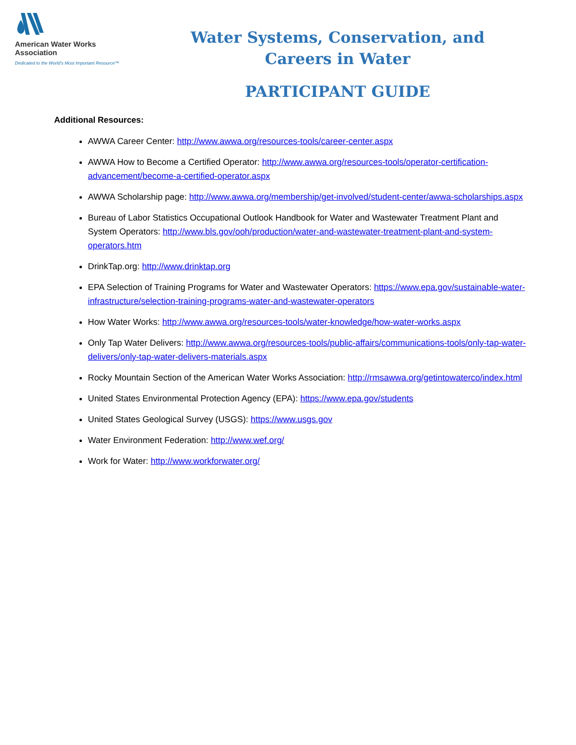American Water Works
Association
Dedicated to the World's Most Important Resource™
Water Systems, Conservation, and
Careers in Water
PARTICIPANT GUIDE
Additional Resources:
AWWA Career Center: http://www.awwa.org/resources-tools/career-center.aspx
AWWA How to Become a Certified Operator: http://www.awwa.org/resources-tools/operator-certification-advancement/become-a-certified-operator.aspx
AWWA Scholarship page: http://www.awwa.org/membership/get-involved/student-center/awwa-scholarships.aspx
Bureau of Labor Statistics Occupational Outlook Handbook for Water and Wastewater Treatment Plant and System Operators: http://www.bls.gov/ooh/production/water-and-wastewater-treatment-plant-and-system-operators.htm
DrinkTap.org: http://www.drinktap.org
EPA Selection of Training Programs for Water and Wastewater Operators: https://www.epa.gov/sustainable-water-infrastructure/selection-training-programs-water-and-wastewater-operators
How Water Works: http://www.awwa.org/resources-tools/water-knowledge/how-water-works.aspx
Only Tap Water Delivers: http://www.awwa.org/resources-tools/public-affairs/communications-tools/only-tap-water-delivers/only-tap-water-delivers-materials.aspx
Rocky Mountain Section of the American Water Works Association: http://rmsawwa.org/getintowaterco/index.html
United States Environmental Protection Agency (EPA): https://www.epa.gov/students
United States Geological Survey (USGS): https://www.usgs.gov
Water Environment Federation: http://www.wef.org/
Work for Water: http://www.workforwater.org/